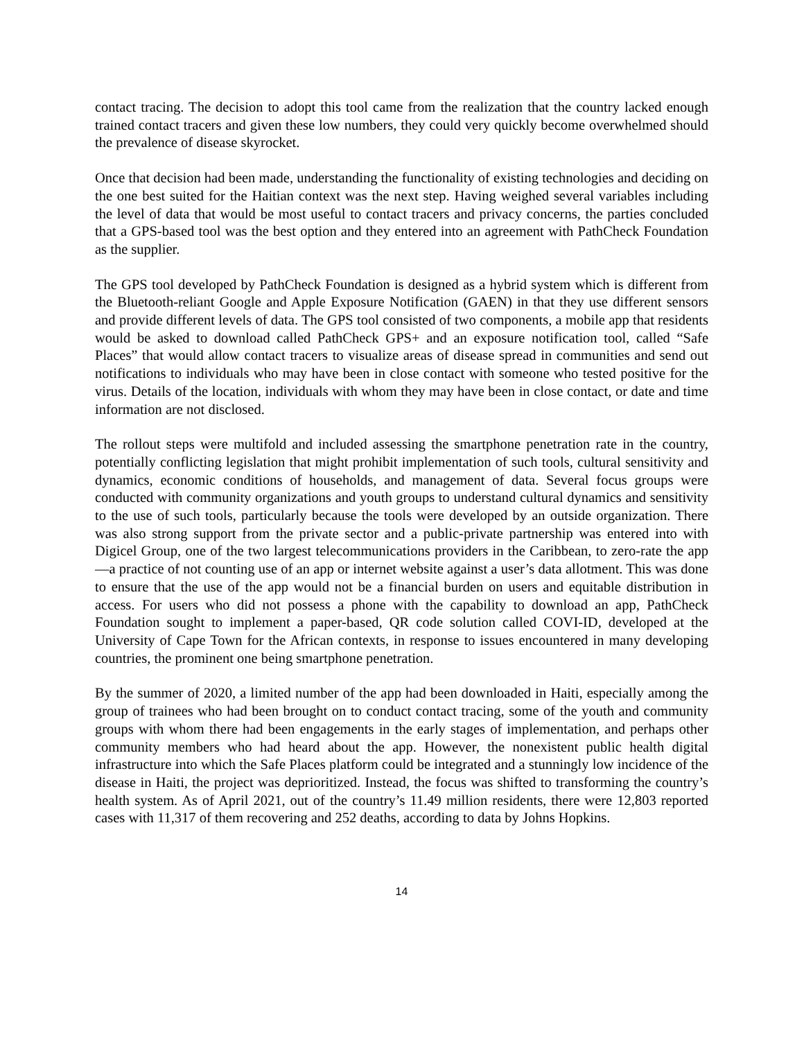contact tracing. The decision to adopt this tool came from the realization that the country lacked enough trained contact tracers and given these low numbers, they could very quickly become overwhelmed should the prevalence of disease skyrocket.
Once that decision had been made, understanding the functionality of existing technologies and deciding on the one best suited for the Haitian context was the next step. Having weighed several variables including the level of data that would be most useful to contact tracers and privacy concerns, the parties concluded that a GPS-based tool was the best option and they entered into an agreement with PathCheck Foundation as the supplier.
The GPS tool developed by PathCheck Foundation is designed as a hybrid system which is different from the Bluetooth-reliant Google and Apple Exposure Notification (GAEN) in that they use different sensors and provide different levels of data. The GPS tool consisted of two components, a mobile app that residents would be asked to download called PathCheck GPS+ and an exposure notification tool, called “Safe Places” that would allow contact tracers to visualize areas of disease spread in communities and send out notifications to individuals who may have been in close contact with someone who tested positive for the virus. Details of the location, individuals with whom they may have been in close contact, or date and time information are not disclosed.
The rollout steps were multifold and included assessing the smartphone penetration rate in the country, potentially conflicting legislation that might prohibit implementation of such tools, cultural sensitivity and dynamics, economic conditions of households, and management of data. Several focus groups were conducted with community organizations and youth groups to understand cultural dynamics and sensitivity to the use of such tools, particularly because the tools were developed by an outside organization. There was also strong support from the private sector and a public-private partnership was entered into with Digicel Group, one of the two largest telecommunications providers in the Caribbean, to zero-rate the app—a practice of not counting use of an app or internet website against a user’s data allotment. This was done to ensure that the use of the app would not be a financial burden on users and equitable distribution in access. For users who did not possess a phone with the capability to download an app, PathCheck Foundation sought to implement a paper-based, QR code solution called COVI-ID, developed at the University of Cape Town for the African contexts, in response to issues encountered in many developing countries, the prominent one being smartphone penetration.
By the summer of 2020, a limited number of the app had been downloaded in Haiti, especially among the group of trainees who had been brought on to conduct contact tracing, some of the youth and community groups with whom there had been engagements in the early stages of implementation, and perhaps other community members who had heard about the app. However, the nonexistent public health digital infrastructure into which the Safe Places platform could be integrated and a stunningly low incidence of the disease in Haiti, the project was deprioritized. Instead, the focus was shifted to transforming the country’s health system. As of April 2021, out of the country’s 11.49 million residents, there were 12,803 reported cases with 11,317 of them recovering and 252 deaths, according to data by Johns Hopkins.
14